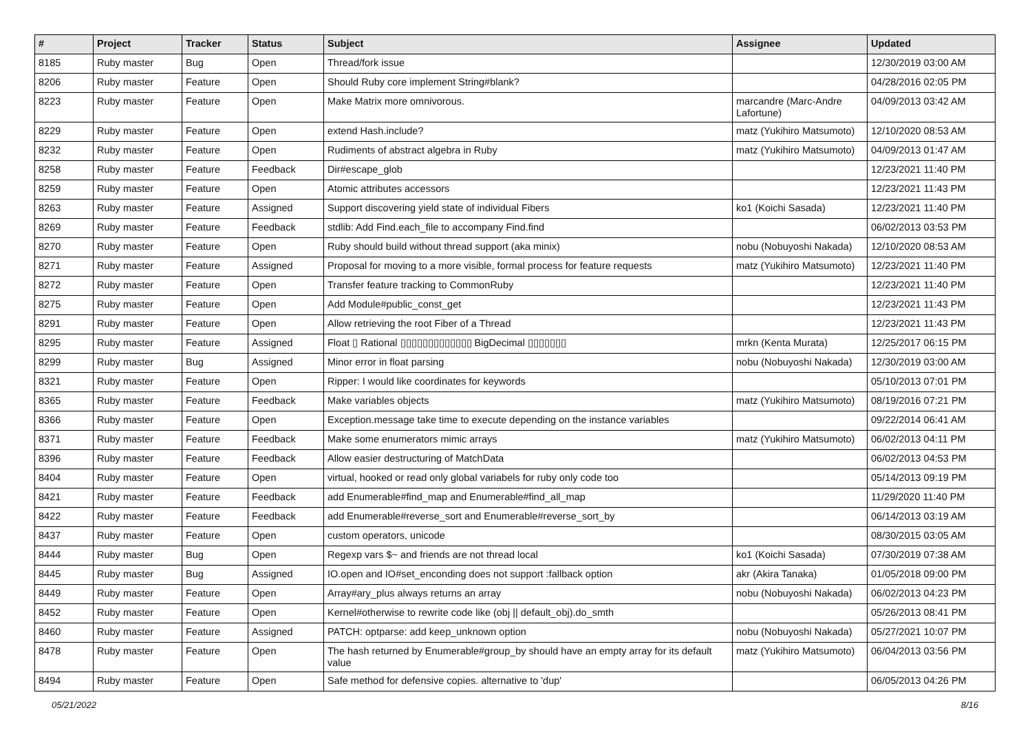| # | Project | Tracker | Status | Subject | Assignee | Updated |
| --- | --- | --- | --- | --- | --- | --- |
| 8185 | Ruby master | Bug | Open | Thread/fork issue | | 12/30/2019 03:00 AM |
| 8206 | Ruby master | Feature | Open | Should Ruby core implement String#blank? | | 04/28/2016 02:05 PM |
| 8223 | Ruby master | Feature | Open | Make Matrix more omnivorous. | marcandre (Marc-Andre Lafortune) | 04/09/2013 03:42 AM |
| 8229 | Ruby master | Feature | Open | extend Hash.include? | matz (Yukihiro Matsumoto) | 12/10/2020 08:53 AM |
| 8232 | Ruby master | Feature | Open | Rudiments of abstract algebra in Ruby | matz (Yukihiro Matsumoto) | 04/09/2013 01:47 AM |
| 8258 | Ruby master | Feature | Feedback | Dir#escape_glob | | 12/23/2021 11:40 PM |
| 8259 | Ruby master | Feature | Open | Atomic attributes accessors | | 12/23/2021 11:43 PM |
| 8263 | Ruby master | Feature | Assigned | Support discovering yield state of individual Fibers | ko1 (Koichi Sasada) | 12/23/2021 11:40 PM |
| 8269 | Ruby master | Feature | Feedback | stdlib: Add Find.each_file to accompany Find.find | | 06/02/2013 03:53 PM |
| 8270 | Ruby master | Feature | Open | Ruby should build without thread support (aka minix) | nobu (Nobuyoshi Nakada) | 12/10/2020 08:53 AM |
| 8271 | Ruby master | Feature | Assigned | Proposal for moving to a more visible, formal process for feature requests | matz (Yukihiro Matsumoto) | 12/23/2021 11:40 PM |
| 8272 | Ruby master | Feature | Open | Transfer feature tracking to CommonRuby | | 12/23/2021 11:40 PM |
| 8275 | Ruby master | Feature | Open | Add Module#public_const_get | | 12/23/2021 11:43 PM |
| 8291 | Ruby master | Feature | Open | Allow retrieving the root Fiber of a Thread | | 12/23/2021 11:43 PM |
| 8295 | Ruby master | Feature | Assigned | Float ▯ Rational ▯▯▯▯▯▯▯▯▯▯▯▯▯ BigDecimal ▯▯▯▯▯▯▯ | mrkn (Kenta Murata) | 12/25/2017 06:15 PM |
| 8299 | Ruby master | Bug | Assigned | Minor error in float parsing | nobu (Nobuyoshi Nakada) | 12/30/2019 03:00 AM |
| 8321 | Ruby master | Feature | Open | Ripper: I would like coordinates for keywords | | 05/10/2013 07:01 PM |
| 8365 | Ruby master | Feature | Feedback | Make variables objects | matz (Yukihiro Matsumoto) | 08/19/2016 07:21 PM |
| 8366 | Ruby master | Feature | Open | Exception.message take time to execute depending on the instance variables | | 09/22/2014 06:41 AM |
| 8371 | Ruby master | Feature | Feedback | Make some enumerators mimic arrays | matz (Yukihiro Matsumoto) | 06/02/2013 04:11 PM |
| 8396 | Ruby master | Feature | Feedback | Allow easier destructuring of MatchData | | 06/02/2013 04:53 PM |
| 8404 | Ruby master | Feature | Open | virtual, hooked or read only global variabels for ruby only code too | | 05/14/2013 09:19 PM |
| 8421 | Ruby master | Feature | Feedback | add Enumerable#find_map and Enumerable#find_all_map | | 11/29/2020 11:40 PM |
| 8422 | Ruby master | Feature | Feedback | add Enumerable#reverse_sort and Enumerable#reverse_sort_by | | 06/14/2013 03:19 AM |
| 8437 | Ruby master | Feature | Open | custom operators, unicode | | 08/30/2015 03:05 AM |
| 8444 | Ruby master | Bug | Open | Regexp vars $~ and friends are not thread local | ko1 (Koichi Sasada) | 07/30/2019 07:38 AM |
| 8445 | Ruby master | Bug | Assigned | IO.open and IO#set_enconding does not support :fallback option | akr (Akira Tanaka) | 01/05/2018 09:00 PM |
| 8449 | Ruby master | Feature | Open | Array#ary_plus always returns an array | nobu (Nobuyoshi Nakada) | 06/02/2013 04:23 PM |
| 8452 | Ruby master | Feature | Open | Kernel#otherwise to rewrite code like (obj // default_obj).do_smth | | 05/26/2013 08:41 PM |
| 8460 | Ruby master | Feature | Assigned | PATCH: optparse: add keep_unknown option | nobu (Nobuyoshi Nakada) | 05/27/2021 10:07 PM |
| 8478 | Ruby master | Feature | Open | The hash returned by Enumerable#group_by should have an empty array for its default value | matz (Yukihiro Matsumoto) | 06/04/2013 03:56 PM |
| 8494 | Ruby master | Feature | Open | Safe method for defensive copies. alternative to 'dup' | | 06/05/2013 04:26 PM |
05/21/2022 8/16